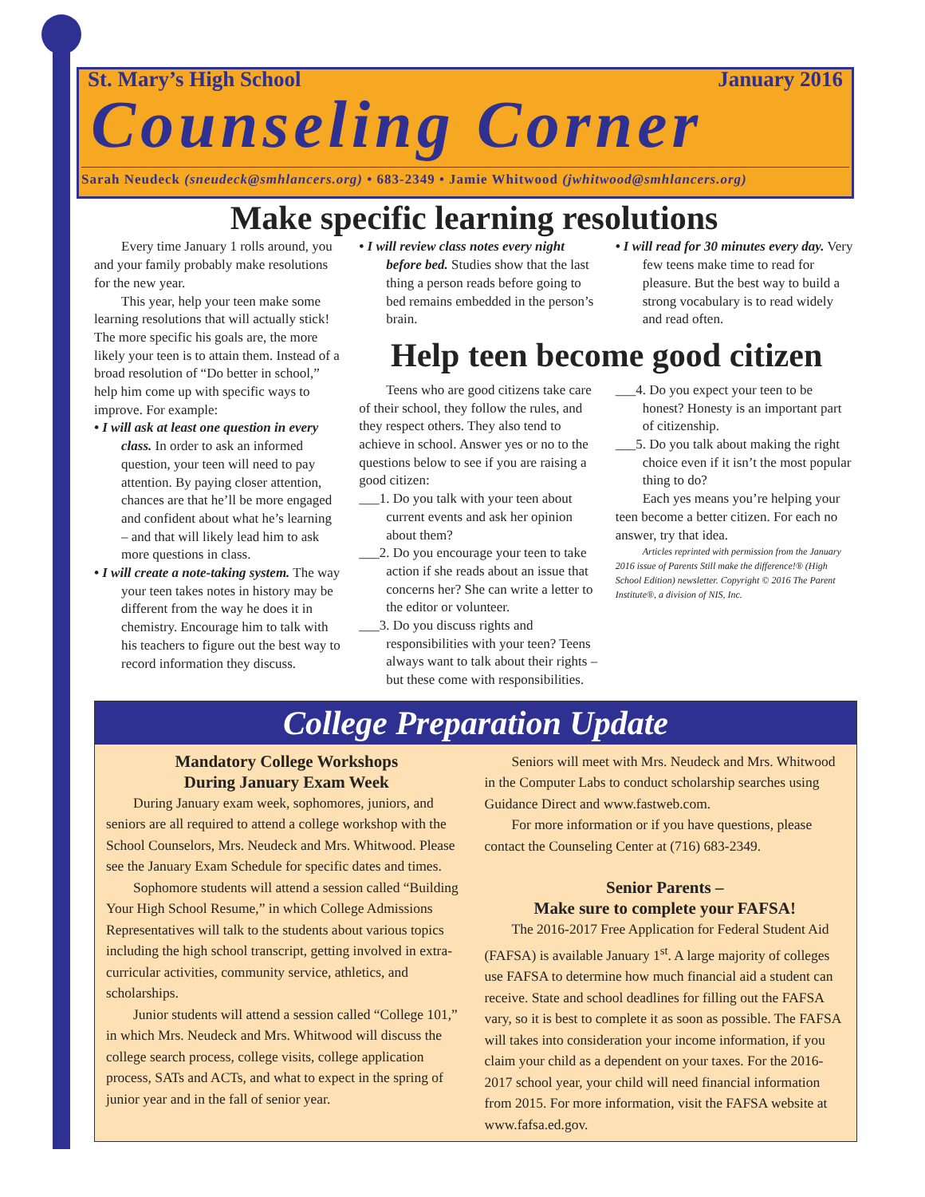St. Mary’s High School January 2016
Counseling Corner
Sarah Neudeck (sneudeck@smhlancers.org) • 683-2349 • Jamie Whitwood (jwhitwood@smhlancers.org)
Make specific learning resolutions
Every time January 1 rolls around, you and your family probably make resolutions for the new year.
This year, help your teen make some learning resolutions that will actually stick! The more specific his goals are, the more likely your teen is to attain them. Instead of a broad resolution of “Do better in school,” help him come up with specific ways to improve. For example:
• I will ask at least one question in every class. In order to ask an informed question, your teen will need to pay attention. By paying closer attention, chances are that he’ll be more engaged and confident about what he’s learning – and that will likely lead him to ask more questions in class.
• I will create a note-taking system. The way your teen takes notes in history may be different from the way he does it in chemistry. Encourage him to talk with his teachers to figure out the best way to record information they discuss.
• I will review class notes every night before bed. Studies show that the last thing a person reads before going to bed remains embedded in the person’s brain.
• I will read for 30 minutes every day. Very few teens make time to read for pleasure. But the best way to build a strong vocabulary is to read widely and read often.
Help teen become good citizen
Teens who are good citizens take care of their school, they follow the rules, and they respect others. They also tend to achieve in school. Answer yes or no to the questions below to see if you are raising a good citizen:
___1. Do you talk with your teen about current events and ask her opinion about them?
___2. Do you encourage your teen to take action if she reads about an issue that concerns her? She can write a letter to the editor or volunteer.
___3. Do you discuss rights and responsibilities with your teen? Teens always want to talk about their rights – but these come with responsibilities.
___4. Do you expect your teen to be honest? Honesty is an important part of citizenship.
___5. Do you talk about making the right choice even if it isn’t the most popular thing to do?
Each yes means you’re helping your teen become a better citizen. For each no answer, try that idea.
Articles reprinted with permission from the January 2016 issue of Parents Still make the difference!® (High School Edition) newsletter. Copyright © 2016 The Parent Institute®, a division of NIS, Inc.
College Preparation Update
Mandatory College Workshops
During January Exam Week
During January exam week, sophomores, juniors, and seniors are all required to attend a college workshop with the School Counselors, Mrs. Neudeck and Mrs. Whitwood. Please see the January Exam Schedule for specific dates and times.
Sophomore students will attend a session called “Building Your High School Resume,” in which College Admissions Representatives will talk to the students about various topics including the high school transcript, getting involved in extra-curricular activities, community service, athletics, and scholarships.
Junior students will attend a session called “College 101,” in which Mrs. Neudeck and Mrs. Whitwood will discuss the college search process, college visits, college application process, SATs and ACTs, and what to expect in the spring of junior year and in the fall of senior year.
Seniors will meet with Mrs. Neudeck and Mrs. Whitwood in the Computer Labs to conduct scholarship searches using Guidance Direct and www.fastweb.com.
For more information or if you have questions, please contact the Counseling Center at (716) 683-2349.
Senior Parents –
Make sure to complete your FAFSA!
The 2016-2017 Free Application for Federal Student Aid (FAFSA) is available January 1<sup>st</sup>. A large majority of colleges use FAFSA to determine how much financial aid a student can receive. State and school deadlines for filling out the FAFSA vary, so it is best to complete it as soon as possible. The FAFSA will takes into consideration your income information, if you claim your child as a dependent on your taxes. For the 2016-2017 school year, your child will need financial information from 2015. For more information, visit the FAFSA website at www.fafsa.ed.gov.